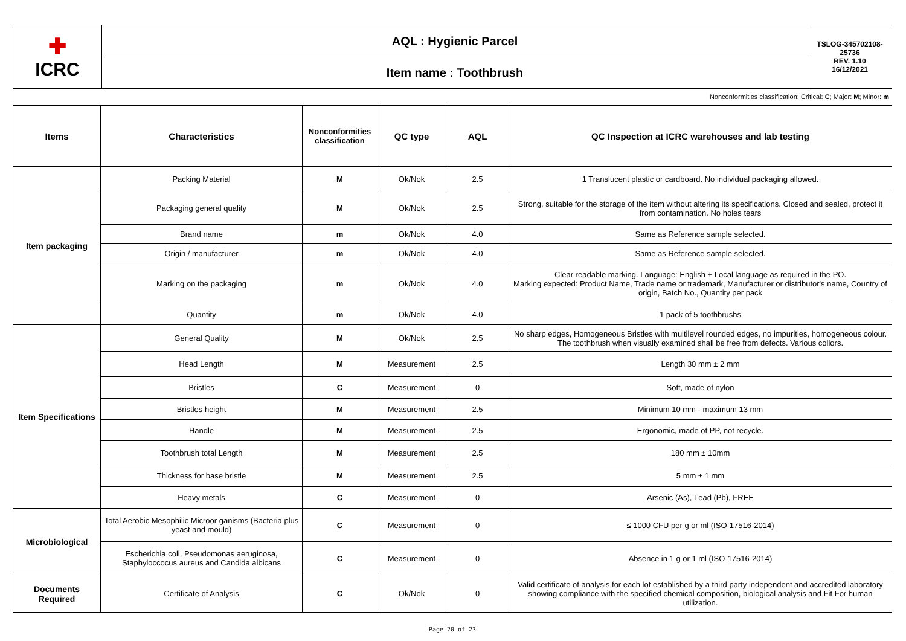| ✚ ICRC | AQL : Hygienic Parcel | TSLOG-345702108-25736 REV. 1.10 16/12/2021 |
| | Item name : Toothbrush | |
| Nonconformities classification: Critical: C ; Major: M ; Minor: m | | |
| Items | Characteristics | Nonconformities classification | QC type | AQL | QC Inspection at ICRC warehouses and lab testing |
| --- | --- | --- | --- | --- | --- |
| Item packaging | Packing Material | M | Ok/Nok | 2.5 | 1 Translucent plastic or cardboard. No individual packaging allowed. |
| | Packaging general quality | M | Ok/Nok | 2.5 | Strong, suitable for the storage of the item without altering its specifications. Closed and sealed, protect it from contamination. No holes tears |
| | Brand name | m | Ok/Nok | 4.0 | Same as Reference sample selected. |
| | Origin / manufacturer | m | Ok/Nok | 4.0 | Same as Reference sample selected. |
| | Marking on the packaging | m | Ok/Nok | 4.0 | Clear readable marking. Language: English + Local language as required in the PO. Marking expected: Product Name, Trade name or trademark, Manufacturer or distributor's name, Country of origin, Batch No., Quantity per pack |
| | Quantity | m | Ok/Nok | 4.0 | 1 pack of 5 toothbrushs |
| Item Specifications | General Quality | M | Ok/Nok | 2.5 | No sharp edges, Homogeneous Bristles with multilevel rounded edges, no impurities, homogeneous colour. The toothbrush when visually examined shall be free from defects. Various collors. |
| | Head Length | M | Measurement | 2.5 | Length 30 mm ± 2 mm |
| | Bristles | C | Measurement | 0 | Soft, made of nylon |
| | Bristles height | M | Measurement | 2.5 | Minimum 10 mm - maximum 13 mm |
| | Handle | M | Measurement | 2.5 | Ergonomic, made of PP, not recycle. |
| | Toothbrush total Length | M | Measurement | 2.5 | 180 mm ± 10mm |
| | Thickness for base bristle | M | Measurement | 2.5 | 5 mm ± 1 mm |
| | Heavy metals | C | Measurement | 0 | Arsenic (As), Lead (Pb), FREE |
| Microbiological | Total Aerobic Mesophilic Microor ganisms (Bacteria plus yeast and mould) | C | Measurement | 0 | ≤ 1000 CFU per g or ml (ISO-17516-2014) |
| | Escherichia coli, Pseudomonas aeruginosa, Staphyloccocus aureus and Candida albicans | C | Measurement | 0 | Absence in 1 g or 1 ml (ISO-17516-2014) |
| Documents Required | Certificate of Analysis | C | Ok/Nok | 0 | Valid certificate of analysis for each lot established by a third party independent and accredited laboratory showing compliance with the specified chemical composition, biological analysis and Fit For human utilization. |
Page 20 of 23